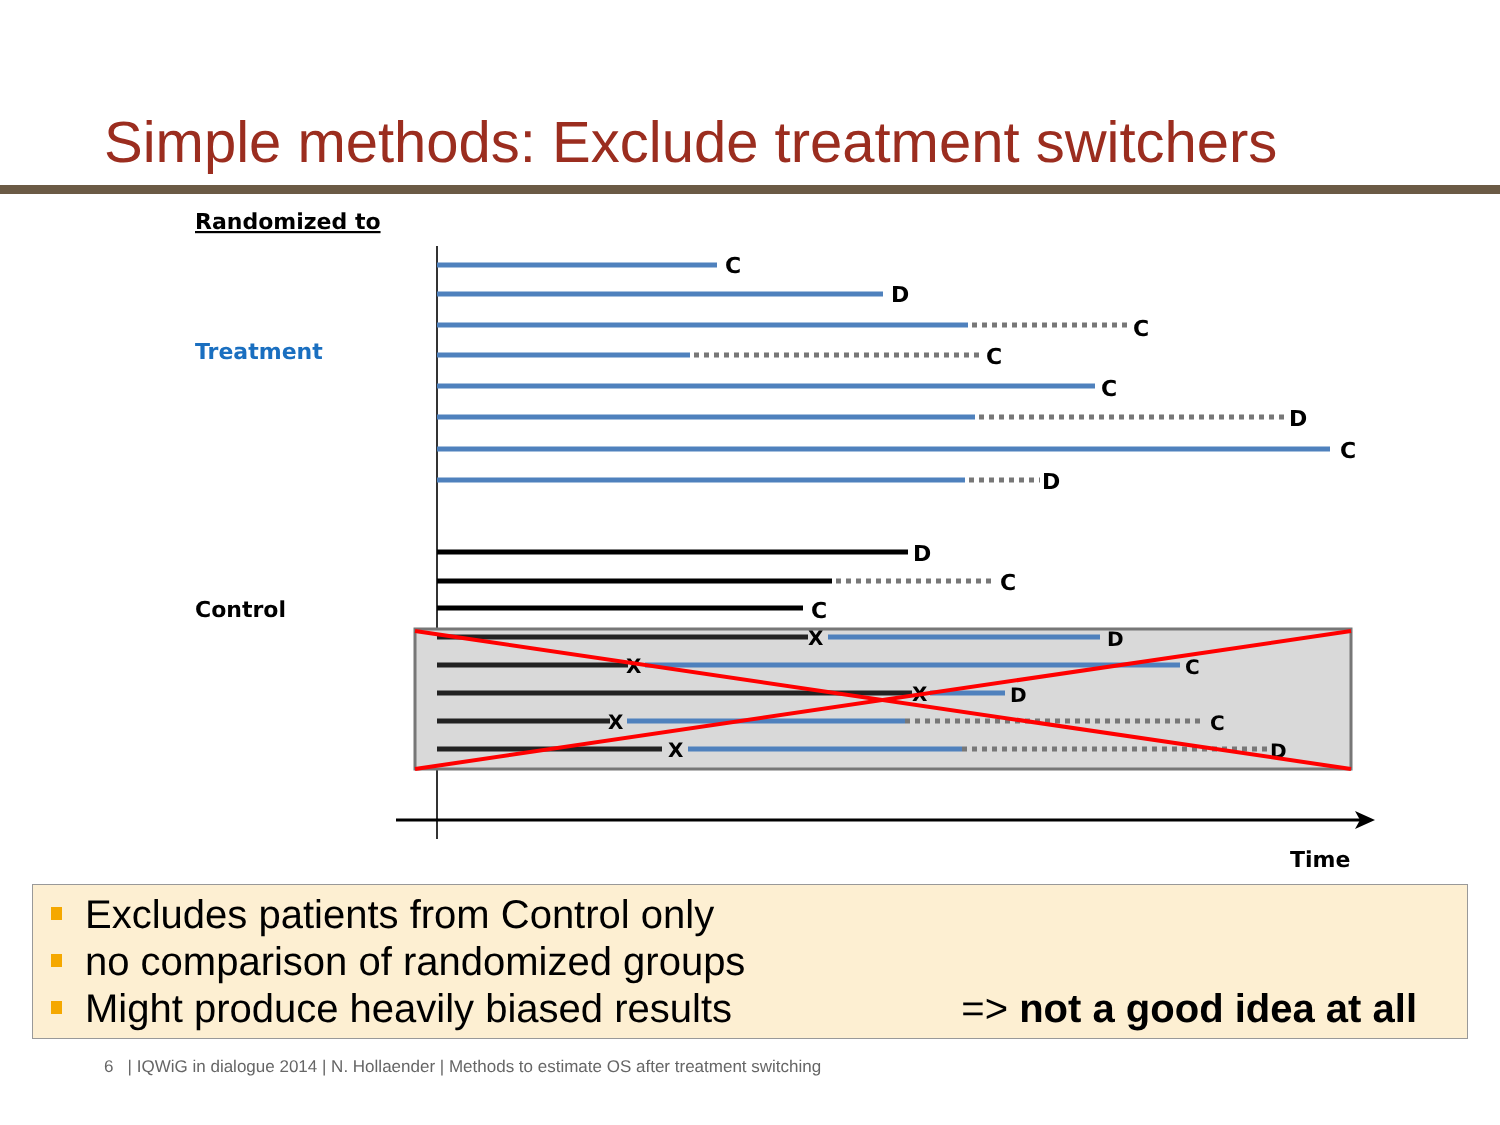Simple methods: Exclude treatment switchers
Randomized to
Treatment
Control
C
D
C
C
C
D
C
D
D
C
C
X
X
X
X
X
D
C
D
C
D
Time
Excludes patients from Control only
no comparison of randomized groups
Might produce heavily biased results => not a good idea at all
6 | IQWiG in dialogue 2014 | N. Hollaender | Methods to estimate OS after treatment switching